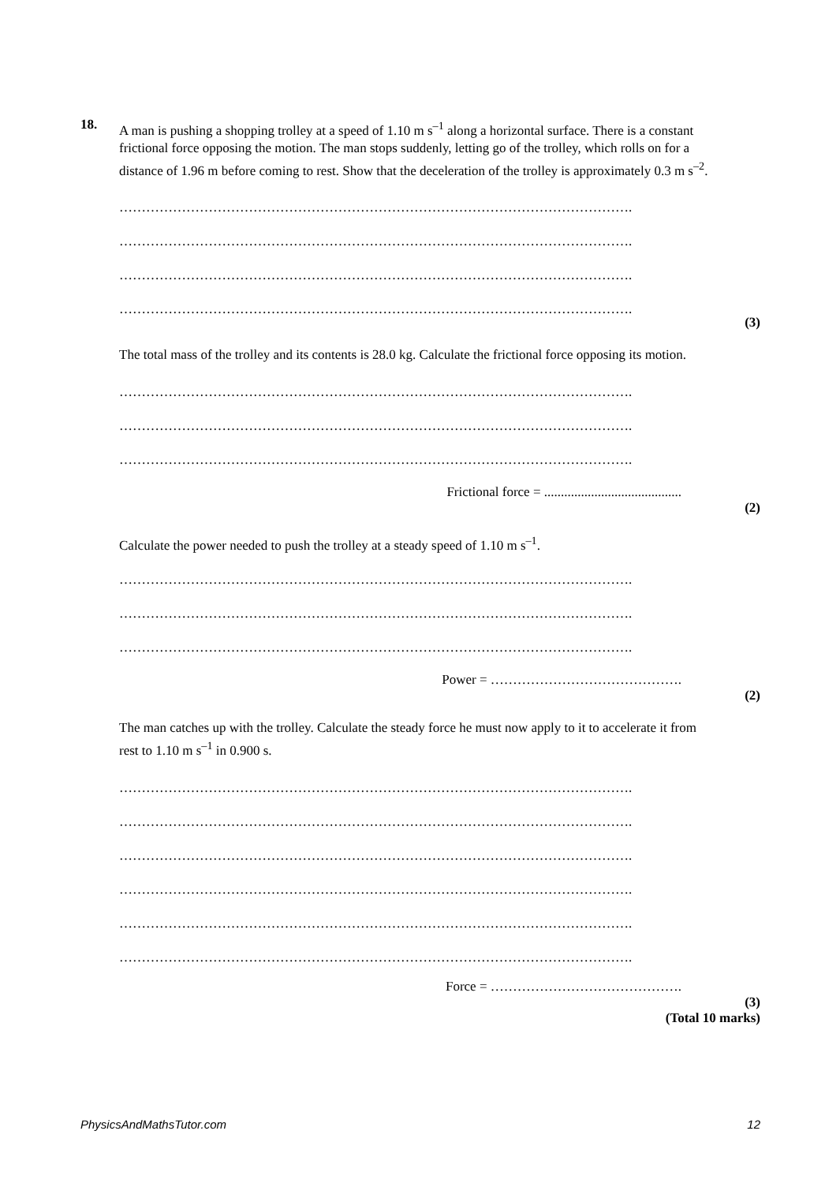18.
A man is pushing a shopping trolley at a speed of 1.10 m s<sup>–1</sup> along a horizontal surface. There is a constant frictional force opposing the motion. The man stops suddenly, letting go of the trolley, which rolls on for a distance of 1.96 m before coming to rest. Show that the deceleration of the trolley is approximately 0.3 m s<sup>–2</sup>.
…………………………………………………………………………………………………….
…………………………………………………………………………………………………….
…………………………………………………………………………………………………….
…………………………………………………………………………………………………….
(3)
The total mass of the trolley and its contents is 28.0 kg. Calculate the frictional force opposing its motion.
…………………………………………………………………………………………………….
…………………………………………………………………………………………………….
…………………………………………………………………………………………………….
Frictional force = .........................................
(2)
Calculate the power needed to push the trolley at a steady speed of 1.10 m s<sup>–1</sup>.
…………………………………………………………………………………………………….
…………………………………………………………………………………………………….
…………………………………………………………………………………………………….
Power = …………………………………….
(2)
The man catches up with the trolley. Calculate the steady force he must now apply to it to accelerate it from rest to 1.10 m s<sup>–1</sup> in 0.900 s.
…………………………………………………………………………………………………….
…………………………………………………………………………………………………….
…………………………………………………………………………………………………….
…………………………………………………………………………………………………….
…………………………………………………………………………………………………….
…………………………………………………………………………………………………….
Force = …………………………………….
(3)
(Total 10 marks)
PhysicsAndMathsTutor.com 12